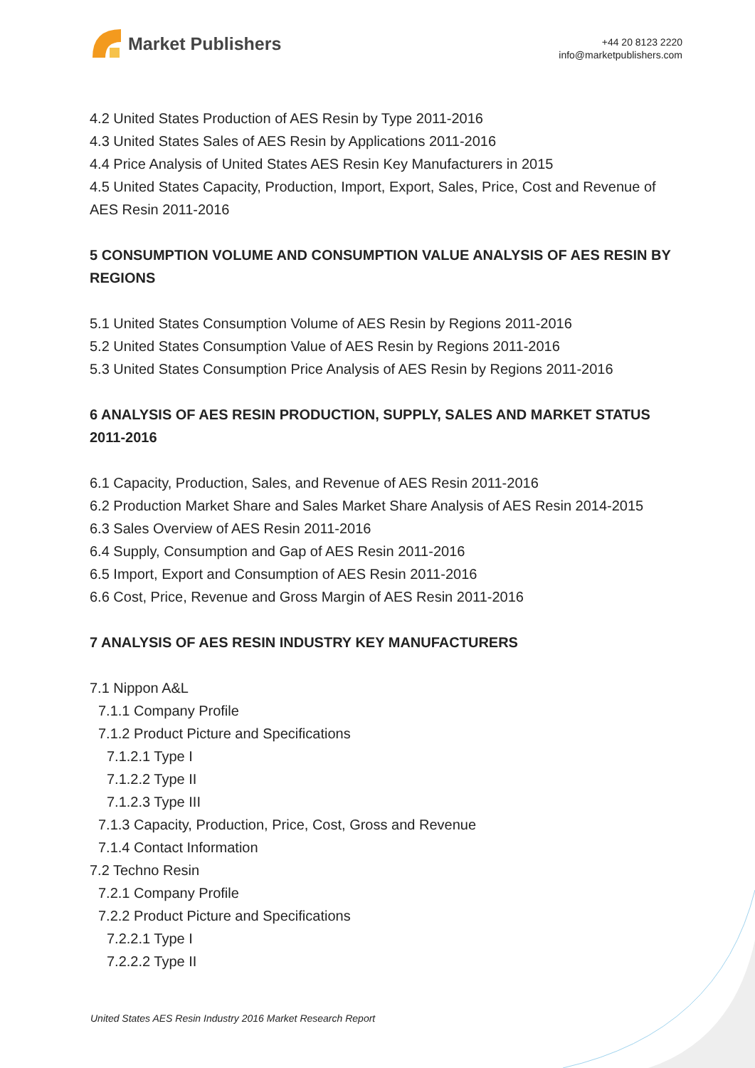Market Publishers
+44 20 8123 2220
info@marketpublishers.com
4.2 United States Production of AES Resin by Type 2011-2016
4.3 United States Sales of AES Resin by Applications 2011-2016
4.4 Price Analysis of United States AES Resin Key Manufacturers in 2015
4.5 United States Capacity, Production, Import, Export, Sales, Price, Cost and Revenue of AES Resin 2011-2016
5 CONSUMPTION VOLUME AND CONSUMPTION VALUE ANALYSIS OF AES RESIN BY REGIONS
5.1 United States Consumption Volume of AES Resin by Regions 2011-2016
5.2 United States Consumption Value of AES Resin by Regions 2011-2016
5.3 United States Consumption Price Analysis of AES Resin by Regions 2011-2016
6 ANALYSIS OF AES RESIN PRODUCTION, SUPPLY, SALES AND MARKET STATUS 2011-2016
6.1 Capacity, Production, Sales, and Revenue of AES Resin 2011-2016
6.2 Production Market Share and Sales Market Share Analysis of AES Resin 2014-2015
6.3 Sales Overview of AES Resin 2011-2016
6.4 Supply, Consumption and Gap of AES Resin 2011-2016
6.5 Import, Export and Consumption of AES Resin 2011-2016
6.6 Cost, Price, Revenue and Gross Margin of AES Resin 2011-2016
7 ANALYSIS OF AES RESIN INDUSTRY KEY MANUFACTURERS
7.1 Nippon A&L
7.1.1 Company Profile
7.1.2 Product Picture and Specifications
7.1.2.1 Type I
7.1.2.2 Type II
7.1.2.3 Type III
7.1.3 Capacity, Production, Price, Cost, Gross and Revenue
7.1.4 Contact Information
7.2 Techno Resin
7.2.1 Company Profile
7.2.2 Product Picture and Specifications
7.2.2.1 Type I
7.2.2.2 Type II
United States AES Resin Industry 2016 Market Research Report